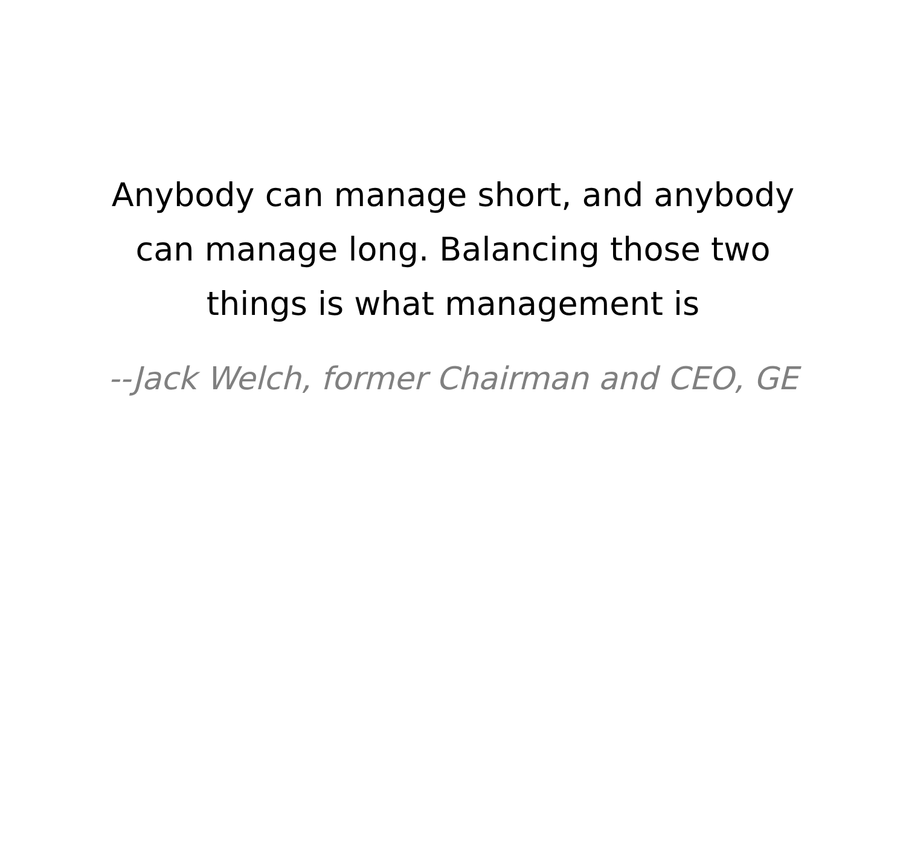Anybody can manage short, and anybody
can manage long. Balancing those two
things is what management is
--Jack Welch, former Chairman and CEO, GE